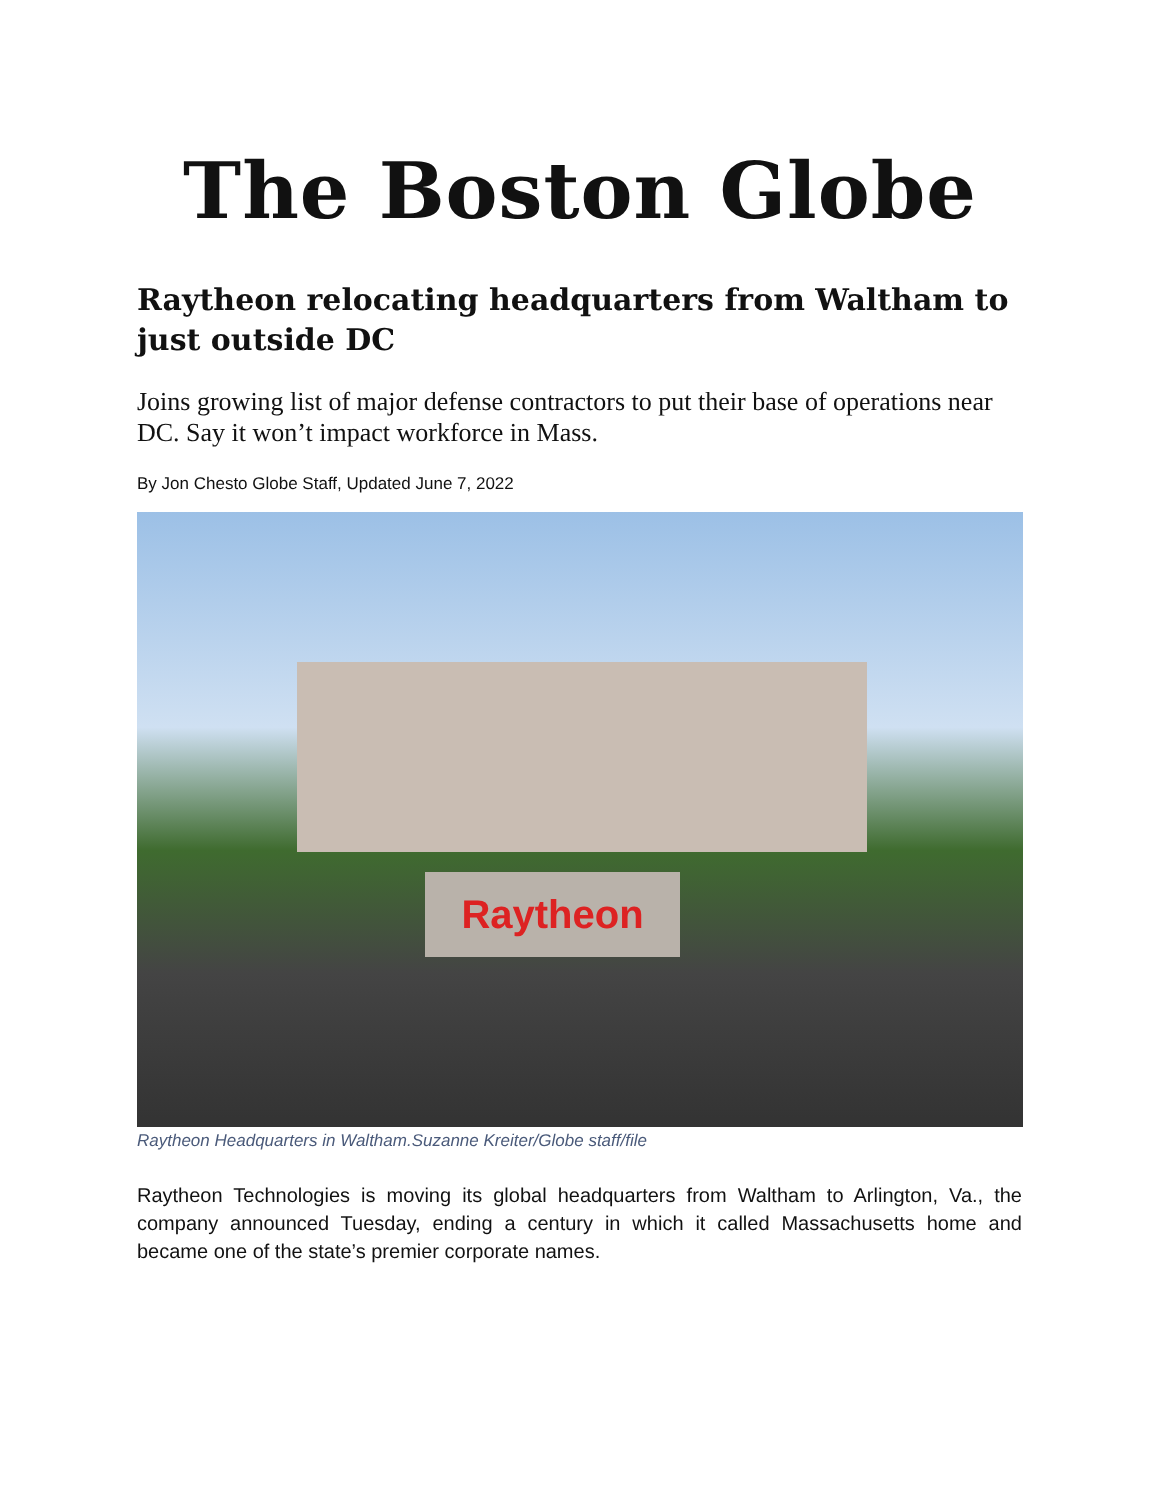The Boston Globe
Raytheon relocating headquarters from Waltham to just outside DC
Joins growing list of major defense contractors to put their base of operations near DC. Say it won’t impact workforce in Mass.
By Jon Chesto Globe Staff, Updated June 7, 2022
Raytheon
Raytheon Headquarters in Waltham.Suzanne Kreiter/Globe staff/file
Raytheon Technologies is moving its global headquarters from Waltham to Arlington, Va., the company announced Tuesday, ending a century in which it called Massachusetts home and became one of the state’s premier corporate names.